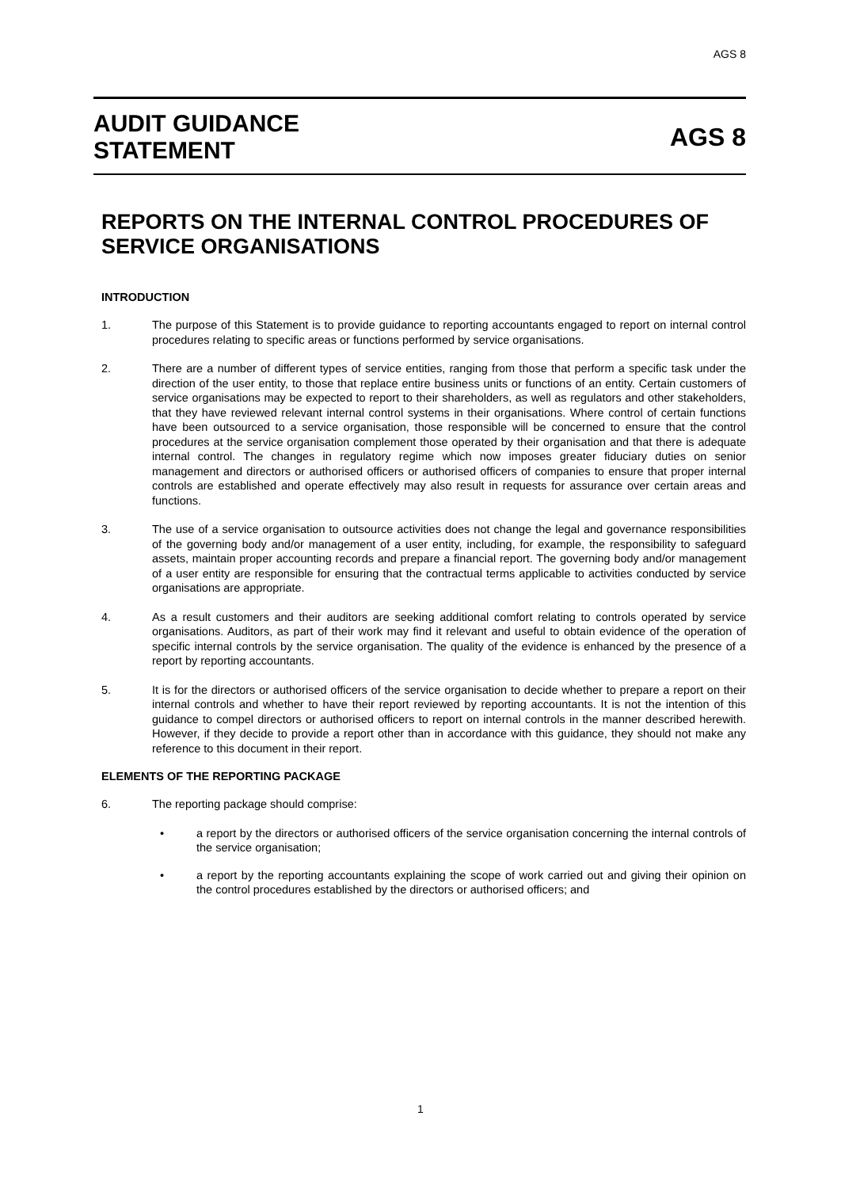AGS 8
AUDIT GUIDANCE
STATEMENT
AGS 8
REPORTS ON THE INTERNAL CONTROL PROCEDURES OF SERVICE ORGANISATIONS
INTRODUCTION
1. The purpose of this Statement is to provide guidance to reporting accountants engaged to report on internal control procedures relating to specific areas or functions performed by service organisations.
2. There are a number of different types of service entities, ranging from those that perform a specific task under the direction of the user entity, to those that replace entire business units or functions of an entity. Certain customers of service organisations may be expected to report to their shareholders, as well as regulators and other stakeholders, that they have reviewed relevant internal control systems in their organisations. Where control of certain functions have been outsourced to a service organisation, those responsible will be concerned to ensure that the control procedures at the service organisation complement those operated by their organisation and that there is adequate internal control. The changes in regulatory regime which now imposes greater fiduciary duties on senior management and directors or authorised officers or authorised officers of companies to ensure that proper internal controls are established and operate effectively may also result in requests for assurance over certain areas and functions.
3. The use of a service organisation to outsource activities does not change the legal and governance responsibilities of the governing body and/or management of a user entity, including, for example, the responsibility to safeguard assets, maintain proper accounting records and prepare a financial report. The governing body and/or management of a user entity are responsible for ensuring that the contractual terms applicable to activities conducted by service organisations are appropriate.
4. As a result customers and their auditors are seeking additional comfort relating to controls operated by service organisations. Auditors, as part of their work may find it relevant and useful to obtain evidence of the operation of specific internal controls by the service organisation. The quality of the evidence is enhanced by the presence of a report by reporting accountants.
5. It is for the directors or authorised officers of the service organisation to decide whether to prepare a report on their internal controls and whether to have their report reviewed by reporting accountants. It is not the intention of this guidance to compel directors or authorised officers to report on internal controls in the manner described herewith. However, if they decide to provide a report other than in accordance with this guidance, they should not make any reference to this document in their report.
ELEMENTS OF THE REPORTING PACKAGE
6. The reporting package should comprise:
• a report by the directors or authorised officers of the service organisation concerning the internal controls of the service organisation;
• a report by the reporting accountants explaining the scope of work carried out and giving their opinion on the control procedures established by the directors or authorised officers; and
1